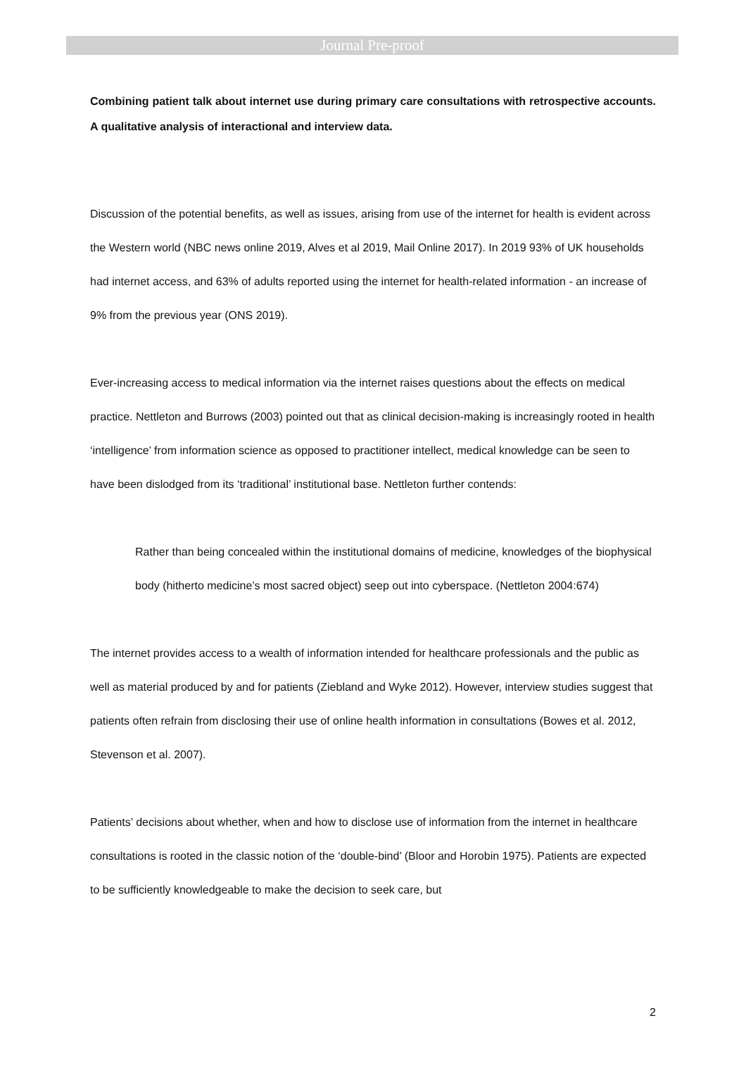Journal Pre-proof
Combining patient talk about internet use during primary care consultations with retrospective accounts. A qualitative analysis of interactional and interview data.
Discussion of the potential benefits, as well as issues, arising from use of the internet for health is evident across the Western world (NBC news online 2019, Alves et al 2019, Mail Online 2017). In 2019 93% of UK households had internet access, and 63% of adults reported using the internet for health-related information - an increase of 9% from the previous year (ONS 2019).
Ever-increasing access to medical information via the internet raises questions about the effects on medical practice. Nettleton and Burrows (2003) pointed out that as clinical decision-making is increasingly rooted in health ‘intelligence’ from information science as opposed to practitioner intellect, medical knowledge can be seen to have been dislodged from its ‘traditional’ institutional base. Nettleton further contends:
Rather than being concealed within the institutional domains of medicine, knowledges of the biophysical body (hitherto medicine’s most sacred object) seep out into cyberspace. (Nettleton 2004:674)
The internet provides access to a wealth of information intended for healthcare professionals and the public as well as material produced by and for patients (Ziebland and Wyke 2012). However, interview studies suggest that patients often refrain from disclosing their use of online health information in consultations (Bowes et al. 2012, Stevenson et al. 2007).
Patients’ decisions about whether, when and how to disclose use of information from the internet in healthcare consultations is rooted in the classic notion of the ‘double-bind’ (Bloor and Horobin 1975). Patients are expected to be sufficiently knowledgeable to make the decision to seek care, but
2